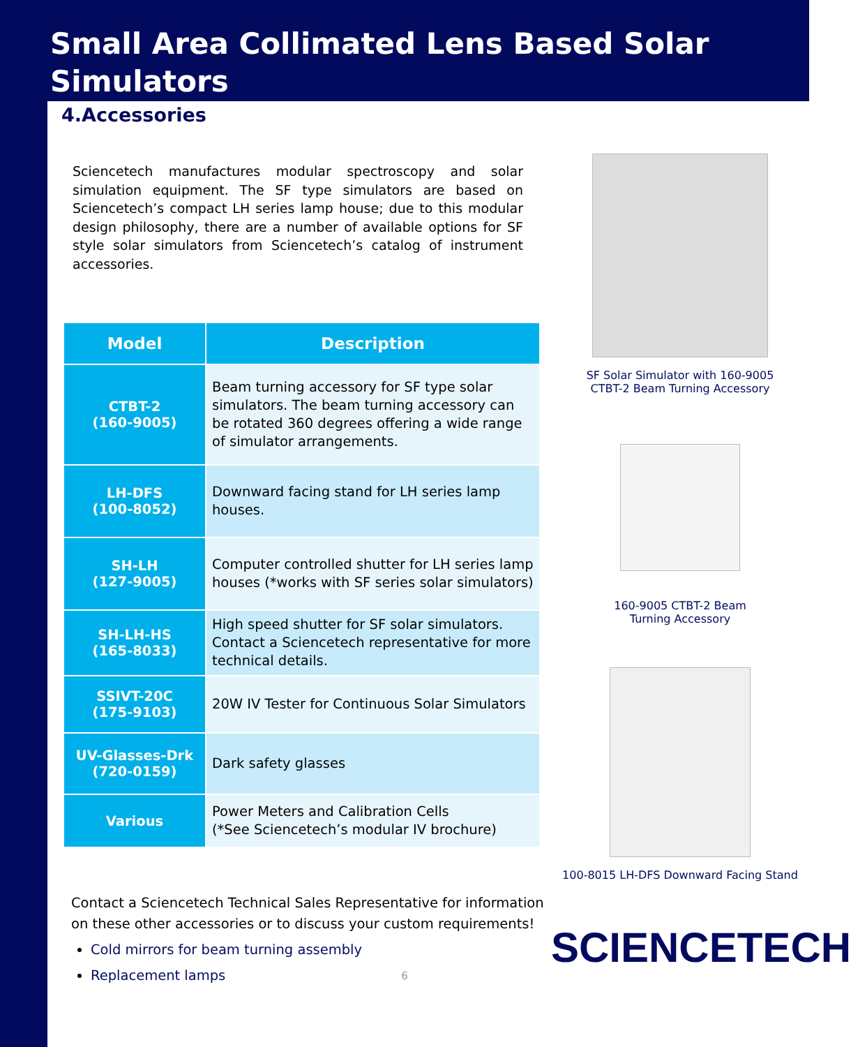Small Area Collimated Lens Based Solar Simulators
4.Accessories
Sciencetech manufactures modular spectroscopy and solar simulation equipment. The SF type simulators are based on Sciencetech’s compact LH series lamp house; due to this modular design philosophy, there are a number of available options for SF style solar simulators from Sciencetech’s catalog of instrument accessories.
| Model | Description |
| --- | --- |
| CTBT-2 (160-9005) | Beam turning accessory for SF type solar simulators. The beam turning accessory can be rotated 360 degrees offering a wide range of simulator arrangements. |
| LH-DFS (100-8052) | Downward facing stand for LH series lamp houses. |
| SH-LH (127-9005) | Computer controlled shutter for LH series lamp houses (*works with SF series solar simulators) |
| SH-LH-HS (165-8033) | High speed shutter for SF solar simulators. Contact a Sciencetech representative for more technical details. |
| SSIVT-20C (175-9103) | 20W IV Tester for Continuous Solar Simulators |
| UV-Glasses-Drk (720-0159) | Dark safety glasses |
| Various | Power Meters and Calibration Cells (*See Sciencetech’s modular IV brochure) |
Contact a Sciencetech Technical Sales Representative for information on these other accessories or to discuss your custom requirements!
Cold mirrors for beam turning assembly
Replacement lamps
6
SF Solar Simulator with 160-9005
CTBT-2 Beam Turning Accessory
160-9005 CTBT-2 Beam
Turning Accessory
100-8015 LH-DFS Downward Facing Stand
SCIENCETECH